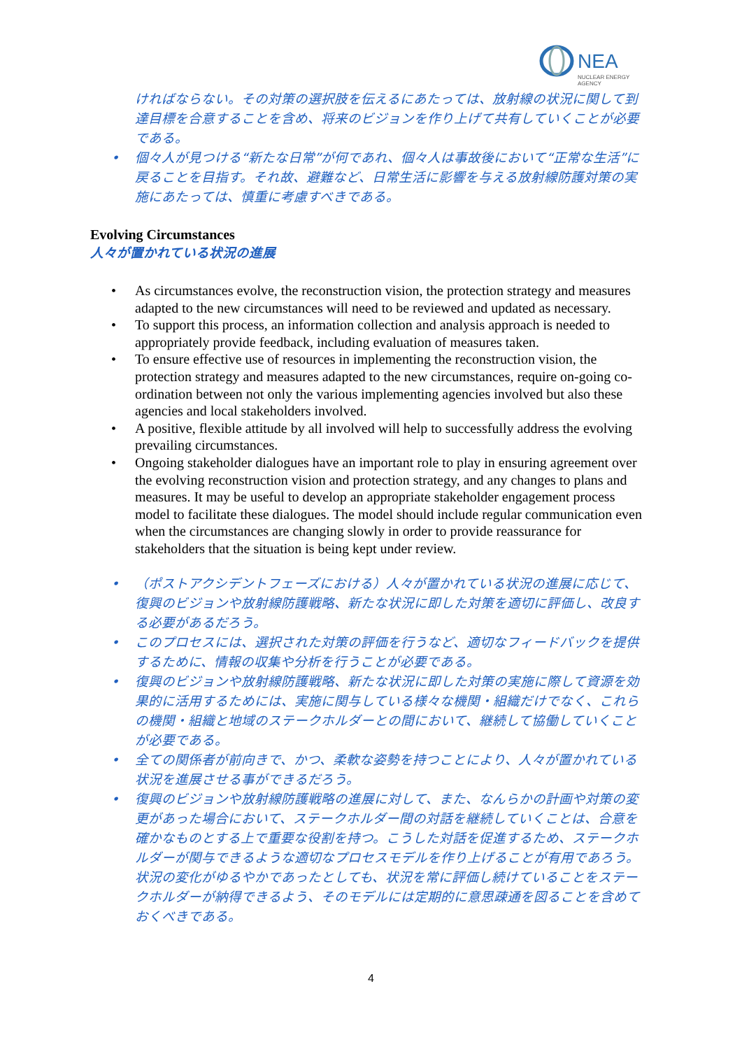NEA
NUCLEAR ENERGY AGENCY
ければならない。その対策の選択肢を伝えるにあたっては、放射線の状況に関して到達目標を合意することを含め、将来のビジョンを作り上げて共有していくことが必要である。
• 個々人が見つける“新たな日常”が何であれ、個々人は事故後において“正常な生活”に戻ることを目指す。それ故、避難など、日常生活に影響を与える放射線防護対策の実施にあたっては、慎重に考慮すべきである。
Evolving Circumstances
人々が置かれている状況の進展
• As circumstances evolve, the reconstruction vision, the protection strategy and measures adapted to the new circumstances will need to be reviewed and updated as necessary.
• To support this process, an information collection and analysis approach is needed to appropriately provide feedback, including evaluation of measures taken.
• To ensure effective use of resources in implementing the reconstruction vision, the protection strategy and measures adapted to the new circumstances, require on-going co-ordination between not only the various implementing agencies involved but also these agencies and local stakeholders involved.
• A positive, flexible attitude by all involved will help to successfully address the evolving prevailing circumstances.
• Ongoing stakeholder dialogues have an important role to play in ensuring agreement over the evolving reconstruction vision and protection strategy, and any changes to plans and measures. It may be useful to develop an appropriate stakeholder engagement process model to facilitate these dialogues. The model should include regular communication even when the circumstances are changing slowly in order to provide reassurance for stakeholders that the situation is being kept under review.
• （ポストアクシデントフェーズにおける）人々が置かれている状況の進展に応じて、復興のビジョンや放射線防護戦略、新たな状況に即した対策を適切に評価し、改良する必要があるだろう。
• このプロセスには、選択された対策の評価を行うなど、適切なフィードバックを提供するために、情報の収集や分析を行うことが必要である。
• 復興のビジョンや放射線防護戦略、新たな状況に即した対策の実施に際して資源を効果的に活用するためには、実施に関与している様々な機関・組織だけでなく、これらの機関・組織と地域のステークホルダーとの間において、継続して協働していくことが必要である。
• 全ての関係者が前向きで、かつ、柔軟な姿勢を持つことにより、人々が置かれている状況を進展させる事ができるだろう。
• 復興のビジョンや放射線防護戦略の進展に対して、また、なんらかの計画や対策の変更があった場合において、ステークホルダー間の対話を継続していくことは、合意を確かなものとする上で重要な役割を持つ。こうした対話を促進するため、ステークホルダーが関与できるような適切なプロセスモデルを作り上げることが有用であろう。状況の変化がゆるやかであったとしても、状況を常に評価し続けていることをステークホルダーが納得できるよう、そのモデルには定期的に意思疎通を図ることを含めておくべきである。
4